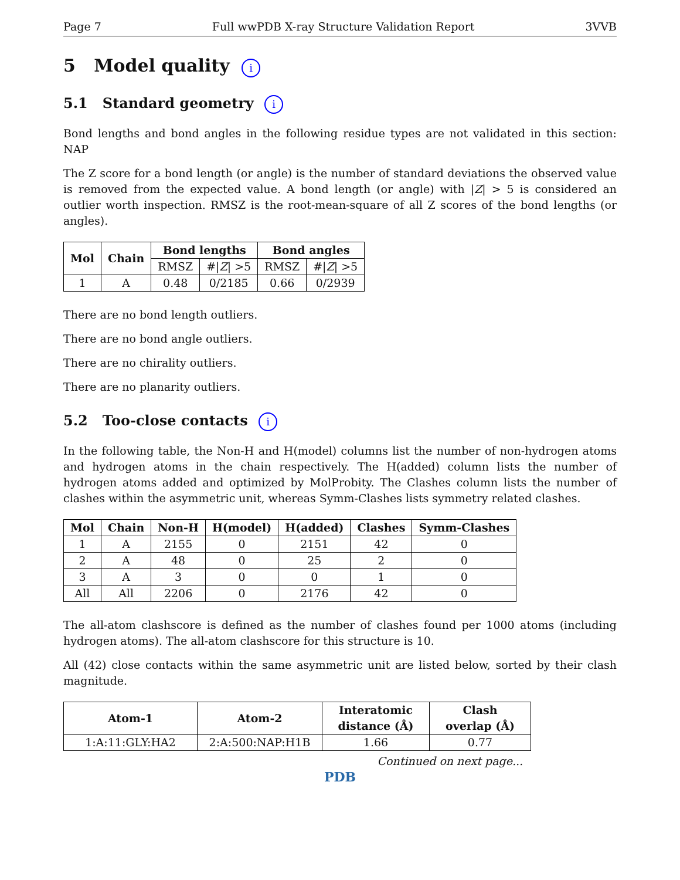Page 7 Full wwPDB X-ray Structure Validation Report 3VVB
5 Model quality i
5.1 Standard geometry i
Bond lengths and bond angles in the following residue types are not validated in this section: NAP
The Z score for a bond length (or angle) is the number of standard deviations the observed value is removed from the expected value. A bond length (or angle) with |Z| > 5 is considered an outlier worth inspection. RMSZ is the root-mean-square of all Z scores of the bond lengths (or angles).
| Mol | Chain | Bond lengths | | Bond angles | |
| --- | --- | --- | --- | --- | --- |
| | | RMSZ | #/ Z / >5 | RMSZ | #/ Z / >5 |
| 1 | A | 0.48 | 0/2185 | 0.66 | 0/2939 |
There are no bond length outliers.
There are no bond angle outliers.
There are no chirality outliers.
There are no planarity outliers.
5.2 Too-close contacts i
In the following table, the Non-H and H(model) columns list the number of non-hydrogen atoms and hydrogen atoms in the chain respectively. The H(added) column lists the number of hydrogen atoms added and optimized by MolProbity. The Clashes column lists the number of clashes within the asymmetric unit, whereas Symm-Clashes lists symmetry related clashes.
| Mol | Chain | Non-H | H(model) | H(added) | Clashes | Symm-Clashes |
| --- | --- | --- | --- | --- | --- | --- |
| 1 | A | 2155 | 0 | 2151 | 42 | 0 |
| 2 | A | 48 | 0 | 25 | 2 | 0 |
| 3 | A | 3 | 0 | 0 | 1 | 0 |
| All | All | 2206 | 0 | 2176 | 42 | 0 |
The all-atom clashscore is defined as the number of clashes found per 1000 atoms (including hydrogen atoms). The all-atom clashscore for this structure is 10.
All (42) close contacts within the same asymmetric unit are listed below, sorted by their clash magnitude.
| Atom-1 | Atom-2 | Interatomic distance (Å) | Clash overlap (Å) |
| --- | --- | --- | --- |
| 1:A:11:GLY:HA2 | 2:A:500:NAP:H1B | 1.66 | 0.77 |
Continued on next page...
PDB